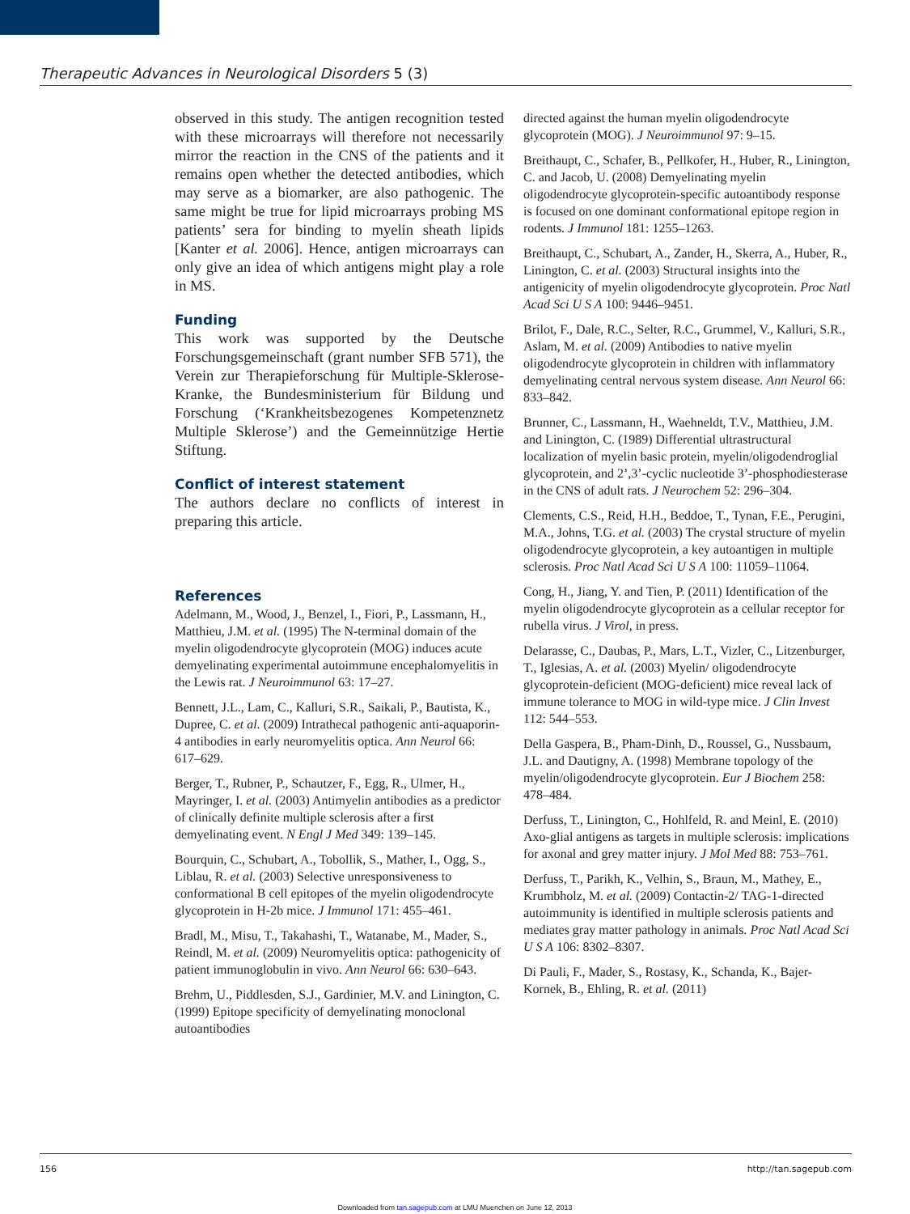Therapeutic Advances in Neurological Disorders 5 (3)
observed in this study. The antigen recognition tested with these microarrays will therefore not necessarily mirror the reaction in the CNS of the patients and it remains open whether the detected antibodies, which may serve as a biomarker, are also pathogenic. The same might be true for lipid microarrays probing MS patients’ sera for binding to myelin sheath lipids [Kanter et al. 2006]. Hence, antigen microarrays can only give an idea of which antigens might play a role in MS.
Funding
This work was supported by the Deutsche Forschungsgemeinschaft (grant number SFB 571), the Verein zur Therapieforschung für Multiple-Sklerose-Kranke, the Bundesministerium für Bildung und Forschung (‘Krankheitsbezogenes Kompetenznetz Multiple Sklerose’) and the Gemeinnützige Hertie Stiftung.
Conflict of interest statement
The authors declare no conflicts of interest in preparing this article.
References
Adelmann, M., Wood, J., Benzel, I., Fiori, P., Lassmann, H., Matthieu, J.M. et al. (1995) The N-terminal domain of the myelin oligodendrocyte glycoprotein (MOG) induces acute demyelinating experimental autoimmune encephalomyelitis in the Lewis rat. J Neuroimmunol 63: 17–27.
Bennett, J.L., Lam, C., Kalluri, S.R., Saikali, P., Bautista, K., Dupree, C. et al. (2009) Intrathecal pathogenic anti-aquaporin-4 antibodies in early neuromyelitis optica. Ann Neurol 66: 617–629.
Berger, T., Rubner, P., Schautzer, F., Egg, R., Ulmer, H., Mayringer, I. et al. (2003) Antimyelin antibodies as a predictor of clinically definite multiple sclerosis after a first demyelinating event. N Engl J Med 349: 139–145.
Bourquin, C., Schubart, A., Tobollik, S., Mather, I., Ogg, S., Liblau, R. et al. (2003) Selective unresponsiveness to conformational B cell epitopes of the myelin oligodendrocyte glycoprotein in H-2b mice. J Immunol 171: 455–461.
Bradl, M., Misu, T., Takahashi, T., Watanabe, M., Mader, S., Reindl, M. et al. (2009) Neuromyelitis optica: pathogenicity of patient immunoglobulin in vivo. Ann Neurol 66: 630–643.
Brehm, U., Piddlesden, S.J., Gardinier, M.V. and Linington, C. (1999) Epitope specificity of demyelinating monoclonal autoantibodies
directed against the human myelin oligodendrocyte glycoprotein (MOG). J Neuroimmunol 97: 9–15.
Breithaupt, C., Schafer, B., Pellkofer, H., Huber, R., Linington, C. and Jacob, U. (2008) Demyelinating myelin oligodendrocyte glycoprotein-specific autoantibody response is focused on one dominant conformational epitope region in rodents. J Immunol 181: 1255–1263.
Breithaupt, C., Schubart, A., Zander, H., Skerra, A., Huber, R., Linington, C. et al. (2003) Structural insights into the antigenicity of myelin oligodendrocyte glycoprotein. Proc Natl Acad Sci U S A 100: 9446–9451.
Brilot, F., Dale, R.C., Selter, R.C., Grummel, V., Kalluri, S.R., Aslam, M. et al. (2009) Antibodies to native myelin oligodendrocyte glycoprotein in children with inflammatory demyelinating central nervous system disease. Ann Neurol 66: 833–842.
Brunner, C., Lassmann, H., Waehneldt, T.V., Matthieu, J.M. and Linington, C. (1989) Differential ultrastructural localization of myelin basic protein, myelin/oligodendroglial glycoprotein, and 2’,3’-cyclic nucleotide 3’-phosphodiesterase in the CNS of adult rats. J Neurochem 52: 296–304.
Clements, C.S., Reid, H.H., Beddoe, T., Tynan, F.E., Perugini, M.A., Johns, T.G. et al. (2003) The crystal structure of myelin oligodendrocyte glycoprotein, a key autoantigen in multiple sclerosis. Proc Natl Acad Sci U S A 100: 11059–11064.
Cong, H., Jiang, Y. and Tien, P. (2011) Identification of the myelin oligodendrocyte glycoprotein as a cellular receptor for rubella virus. J Virol, in press.
Delarasse, C., Daubas, P., Mars, L.T., Vizler, C., Litzenburger, T., Iglesias, A. et al. (2003) Myelin/ oligodendrocyte glycoprotein-deficient (MOG-deficient) mice reveal lack of immune tolerance to MOG in wild-type mice. J Clin Invest 112: 544–553.
Della Gaspera, B., Pham-Dinh, D., Roussel, G., Nussbaum, J.L. and Dautigny, A. (1998) Membrane topology of the myelin/oligodendrocyte glycoprotein. Eur J Biochem 258: 478–484.
Derfuss, T., Linington, C., Hohlfeld, R. and Meinl, E. (2010) Axo-glial antigens as targets in multiple sclerosis: implications for axonal and grey matter injury. J Mol Med 88: 753–761.
Derfuss, T., Parikh, K., Velhin, S., Braun, M., Mathey, E., Krumbholz, M. et al. (2009) Contactin-2/ TAG-1-directed autoimmunity is identified in multiple sclerosis patients and mediates gray matter pathology in animals. Proc Natl Acad Sci U S A 106: 8302–8307.
Di Pauli, F., Mader, S., Rostasy, K., Schanda, K., Bajer-Kornek, B., Ehling, R. et al. (2011)
156 http://tan.sagepub.com
Downloaded from tan.sagepub.com at LMU Muenchen on June 12, 2013